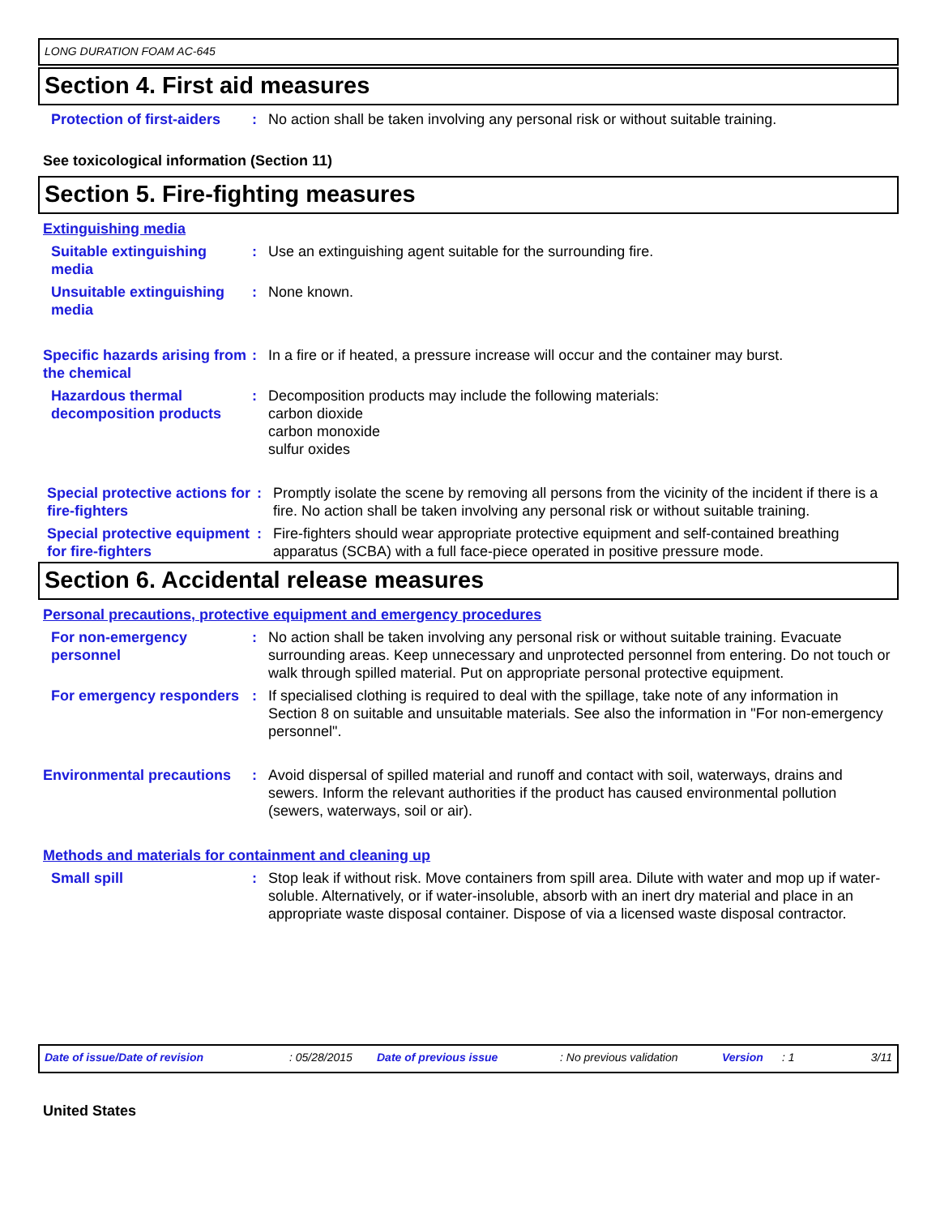LONG DURATION FOAM AC-645
Section 4. First aid measures
Protection of first-aiders
: No action shall be taken involving any personal risk or without suitable training.
See toxicological information (Section 11)
Section 5. Fire-fighting measures
Extinguishing media
Suitable extinguishing media
: Use an extinguishing agent suitable for the surrounding fire.
Unsuitable extinguishing media
: None known.
Specific hazards arising from the chemical
: In a fire or if heated, a pressure increase will occur and the container may burst.
Hazardous thermal decomposition products
: Decomposition products may include the following materials:
carbon dioxide
carbon monoxide
sulfur oxides
Special protective actions for fire-fighters
: Promptly isolate the scene by removing all persons from the vicinity of the incident if there is a fire. No action shall be taken involving any personal risk or without suitable training.
Special protective equipment for fire-fighters
: Fire-fighters should wear appropriate protective equipment and self-contained breathing apparatus (SCBA) with a full face-piece operated in positive pressure mode.
Section 6. Accidental release measures
Personal precautions, protective equipment and emergency procedures
For non-emergency personnel
: No action shall be taken involving any personal risk or without suitable training. Evacuate surrounding areas. Keep unnecessary and unprotected personnel from entering. Do not touch or walk through spilled material. Put on appropriate personal protective equipment.
For emergency responders : If specialised clothing is required to deal with the spillage, take note of any information in Section 8 on suitable and unsuitable materials. See also the information in "For non-emergency personnel".
Environmental precautions
: Avoid dispersal of spilled material and runoff and contact with soil, waterways, drains and sewers. Inform the relevant authorities if the product has caused environmental pollution (sewers, waterways, soil or air).
Methods and materials for containment and cleaning up
Small spill : Stop leak if without risk. Move containers from spill area. Dilute with water and mop up if water-soluble. Alternatively, or if water-insoluble, absorb with an inert dry material and place in an appropriate waste disposal container. Dispose of via a licensed waste disposal contractor.
Date of issue/Date of revision: 05/28/2015 Date of previous issue: No previous validation Version: 1 3/11
United States